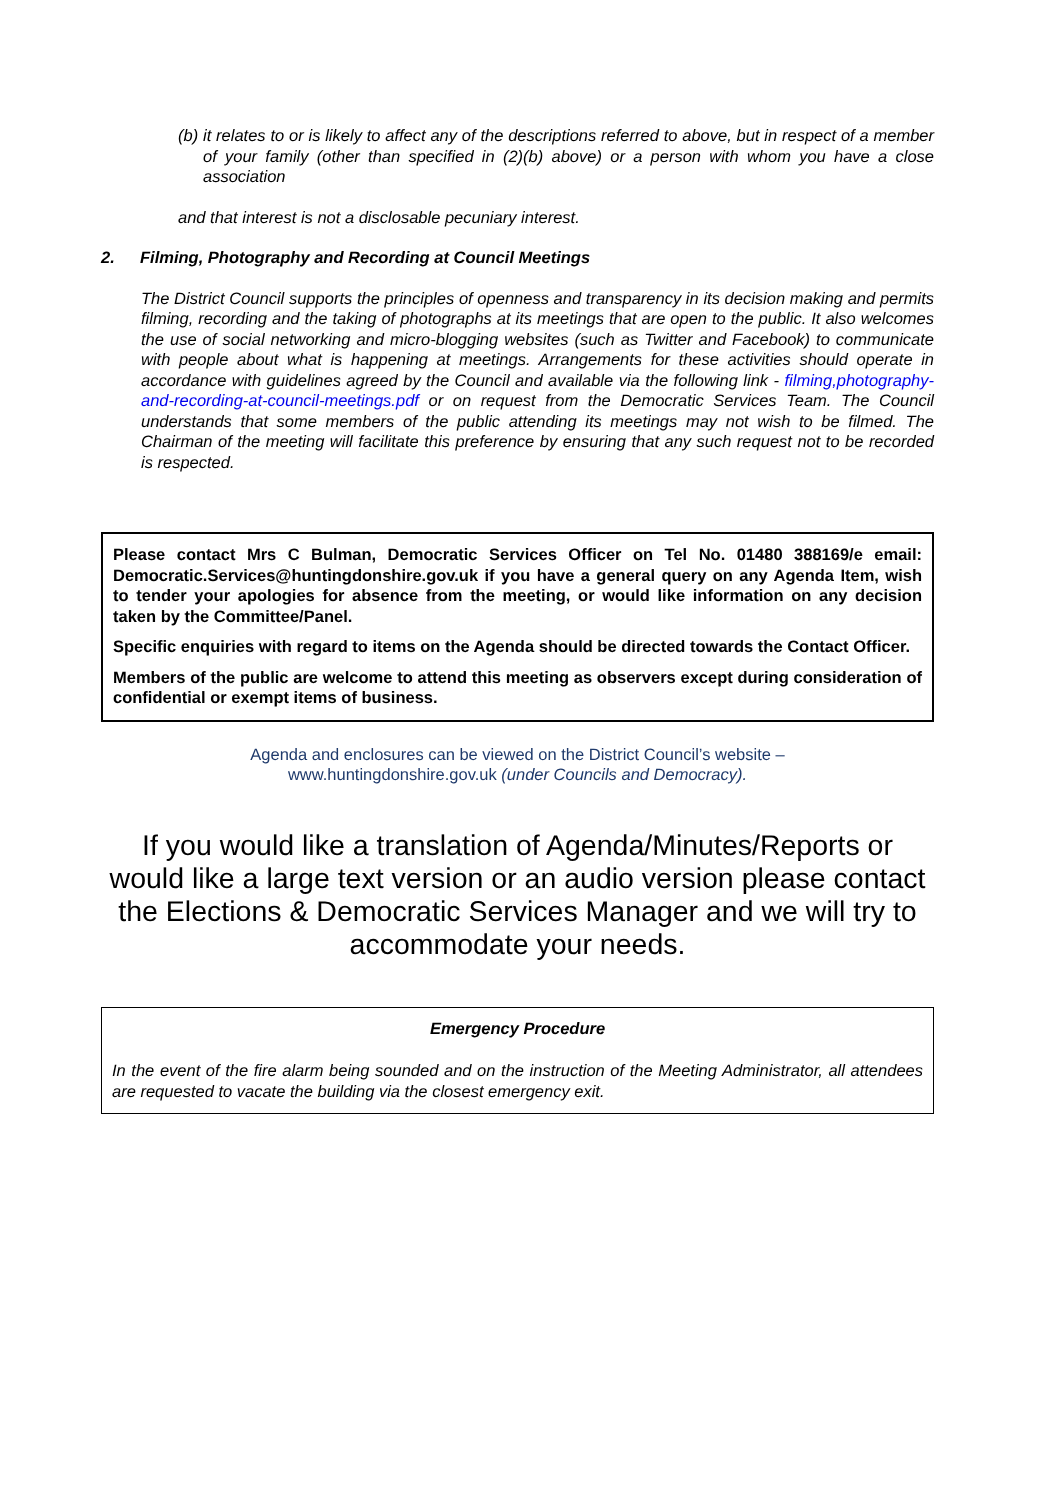(b)
it relates to or is likely to affect any of the descriptions referred to above, but in respect of a member of your family (other than specified in (2)(b) above) or a person with whom you have a close association
and that interest is not a disclosable pecuniary interest.
2. Filming, Photography and Recording at Council Meetings
The District Council supports the principles of openness and transparency in its decision making and permits filming, recording and the taking of photographs at its meetings that are open to the public. It also welcomes the use of social networking and micro-blogging websites (such as Twitter and Facebook) to communicate with people about what is happening at meetings. Arrangements for these activities should operate in accordance with guidelines agreed by the Council and available via the following link - filming,photography-and-recording-at-council-meetings.pdf or on request from the Democratic Services Team. The Council understands that some members of the public attending its meetings may not wish to be filmed. The Chairman of the meeting will facilitate this preference by ensuring that any such request not to be recorded is respected.
Please contact Mrs C Bulman, Democratic Services Officer on Tel No. 01480 388169/e email: Democratic.Services@huntingdonshire.gov.uk if you have a general query on any Agenda Item, wish to tender your apologies for absence from the meeting, or would like information on any decision taken by the Committee/Panel.
Specific enquiries with regard to items on the Agenda should be directed towards the Contact Officer.
Members of the public are welcome to attend this meeting as observers except during consideration of confidential or exempt items of business.
Agenda and enclosures can be viewed on the District Council’s website –
www.huntingdonshire.gov.uk (under Councils and Democracy).
If you would like a translation of Agenda/Minutes/Reports or would like a large text version or an audio version please contact the Elections & Democratic Services Manager and we will try to accommodate your needs.
Emergency Procedure
In the event of the fire alarm being sounded and on the instruction of the Meeting Administrator, all attendees are requested to vacate the building via the closest emergency exit.